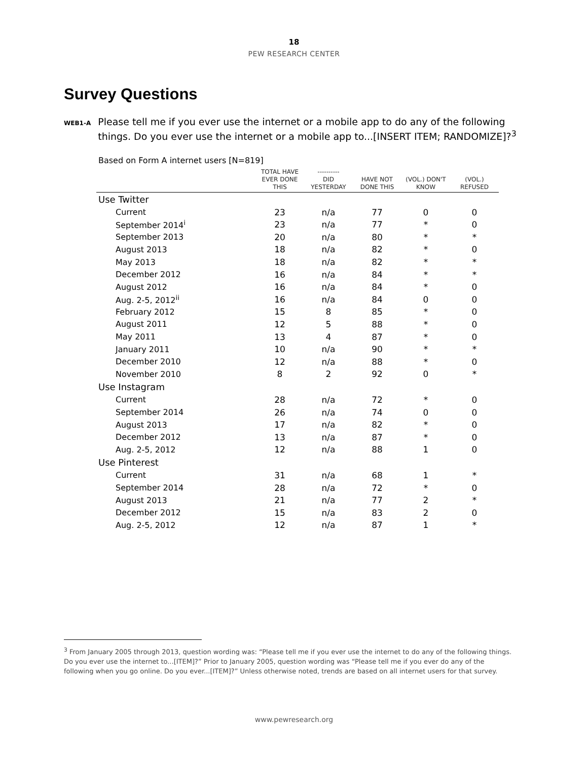18
PEW RESEARCH CENTER
Survey Questions
WEB1-A Please tell me if you ever use the internet or a mobile app to do any of the following things. Do you ever use the internet or a mobile app to...[INSERT ITEM; RANDOMIZE]?<sup>3</sup>
Based on Form A internet users [N=819]
| | TOTAL HAVE EVER DONE THIS | ---------- DID YESTERDAY | HAVE NOT DONE THIS | (VOL.) DON'T KNOW | (VOL.) REFUSED |
| --- | --- | --- | --- | --- | --- |
| Use Twitter | | | | | |
| Current | 23 | n/a | 77 | 0 | 0 |
| September 2014<sup>i</sup> | 23 | n/a | 77 | * | 0 |
| September 2013 | 20 | n/a | 80 | * | * |
| August 2013 | 18 | n/a | 82 | * | 0 |
| May 2013 | 18 | n/a | 82 | * | * |
| December 2012 | 16 | n/a | 84 | * | * |
| August 2012 | 16 | n/a | 84 | * | 0 |
| Aug. 2-5, 2012<sup>ii</sup> | 16 | n/a | 84 | 0 | 0 |
| February 2012 | 15 | 8 | 85 | * | 0 |
| August 2011 | 12 | 5 | 88 | * | 0 |
| May 2011 | 13 | 4 | 87 | * | 0 |
| January 2011 | 10 | n/a | 90 | * | * |
| December 2010 | 12 | n/a | 88 | * | 0 |
| November 2010 | 8 | 2 | 92 | 0 | * |
| Use Instagram | | | | | |
| Current | 28 | n/a | 72 | * | 0 |
| September 2014 | 26 | n/a | 74 | 0 | 0 |
| August 2013 | 17 | n/a | 82 | * | 0 |
| December 2012 | 13 | n/a | 87 | * | 0 |
| Aug. 2-5, 2012 | 12 | n/a | 88 | 1 | 0 |
| Use Pinterest | | | | | |
| Current | 31 | n/a | 68 | 1 | * |
| September 2014 | 28 | n/a | 72 | * | 0 |
| August 2013 | 21 | n/a | 77 | 2 | * |
| December 2012 | 15 | n/a | 83 | 2 | 0 |
| Aug. 2-5, 2012 | 12 | n/a | 87 | 1 | * |
<sup>3</sup> From January 2005 through 2013, question wording was: “Please tell me if you ever use the internet to do any of the following things. Do you ever use the internet to...[ITEM]?” Prior to January 2005, question wording was “Please tell me if you ever do any of the following when you go online. Do you ever...[ITEM]?” Unless otherwise noted, trends are based on all internet users for that survey.
www.pewresearch.org